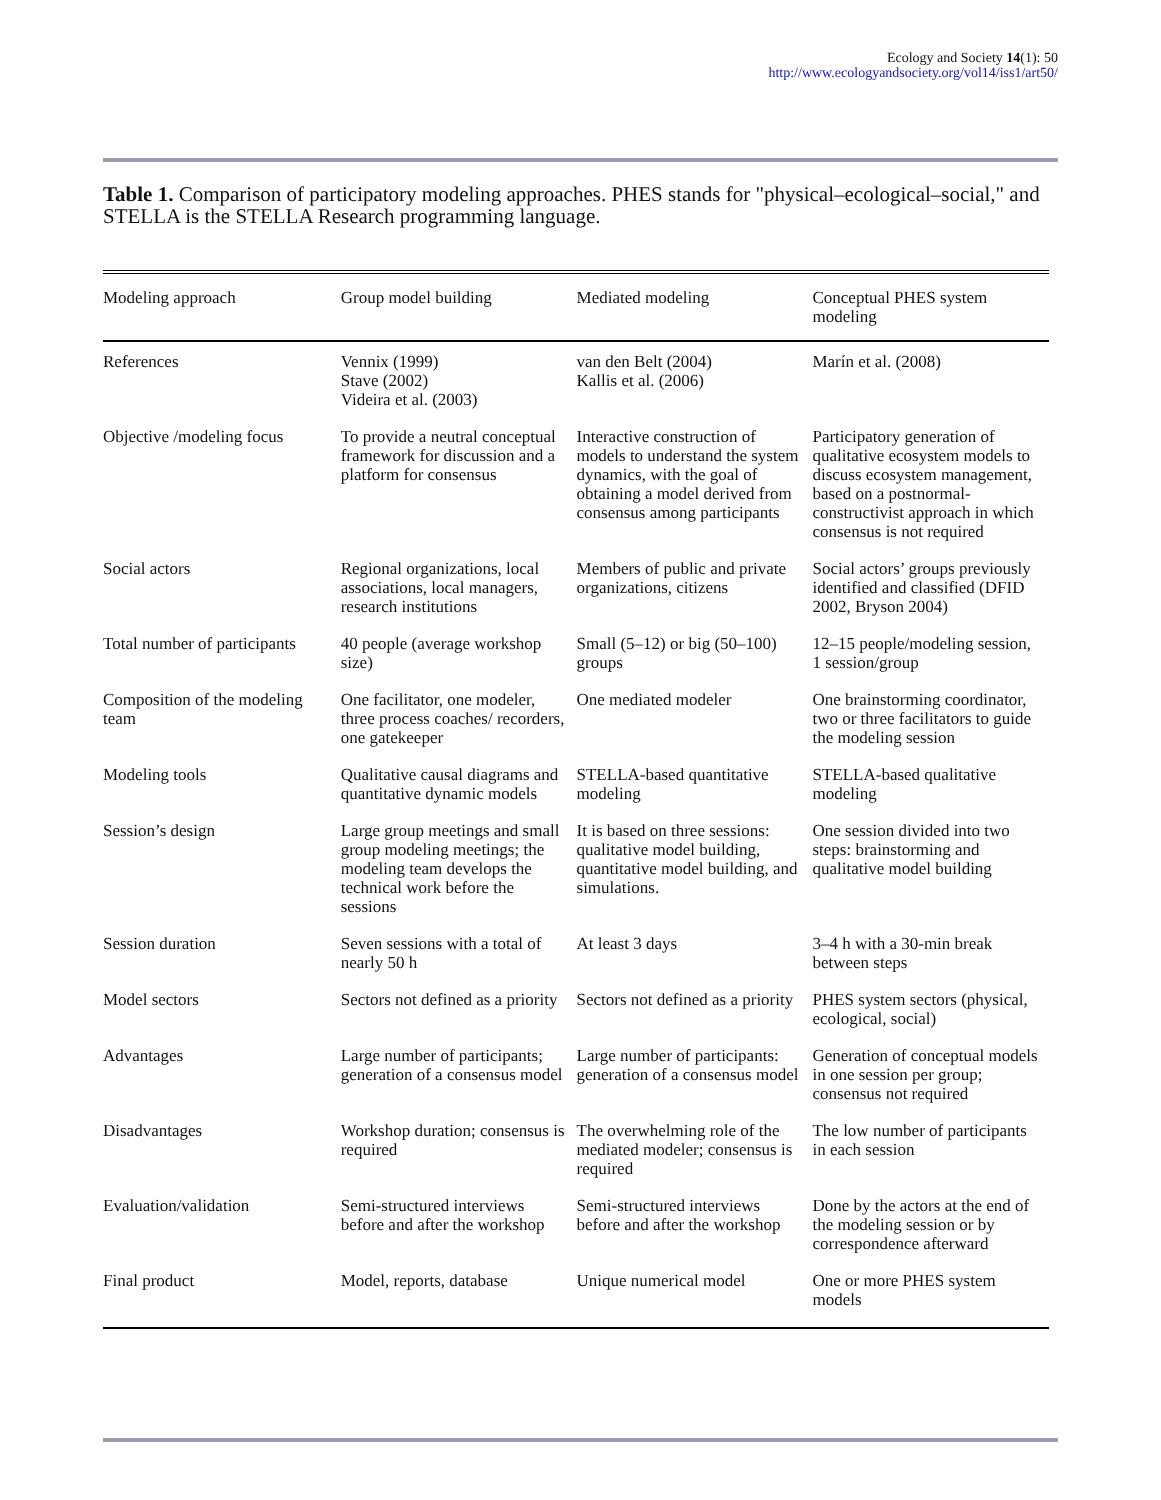Ecology and Society 14(1): 50
http://www.ecologyandsociety.org/vol14/iss1/art50/
Table 1. Comparison of participatory modeling approaches. PHES stands for "physical–ecological–social," and STELLA is the STELLA Research programming language.
| Modeling approach | Group model building | Mediated modeling | Conceptual PHES system modeling |
| --- | --- | --- | --- |
| References | Vennix (1999) Stave (2002) Videira et al. (2003) | van den Belt (2004) Kallis et al. (2006) | Marín et al. (2008) |
| Objective /modeling focus | To provide a neutral conceptual framework for discussion and a platform for consensus | Interactive construction of models to understand the system dynamics, with the goal of obtaining a model derived from consensus among participants | Participatory generation of qualitative ecosystem models to discuss ecosystem management, based on a postnormal-constructivist approach in which consensus is not required |
| Social actors | Regional organizations, local associations, local managers, research institutions | Members of public and private organizations, citizens | Social actors’ groups previously identified and classified (DFID 2002, Bryson 2004) |
| Total number of participants | 40 people (average workshop size) | Small (5–12) or big (50–100) groups | 12–15 people/modeling session, 1 session/group |
| Composition of the modeling team | One facilitator, one modeler, three process coaches/ recorders, one gatekeeper | One mediated modeler | One brainstorming coordinator, two or three facilitators to guide the modeling session |
| Modeling tools | Qualitative causal diagrams and quantitative dynamic models | STELLA-based quantitative modeling | STELLA-based qualitative modeling |
| Session’s design | Large group meetings and small group modeling meetings; the modeling team develops the technical work before the sessions | It is based on three sessions: qualitative model building, quantitative model building, and simulations. | One session divided into two steps: brainstorming and qualitative model building |
| Session duration | Seven sessions with a total of nearly 50 h | At least 3 days | 3–4 h with a 30-min break between steps |
| Model sectors | Sectors not defined as a priority | Sectors not defined as a priority | PHES system sectors (physical, ecological, social) |
| Advantages | Large number of participants; generation of a consensus model | Large number of participants: generation of a consensus model | Generation of conceptual models in one session per group; consensus not required |
| Disadvantages | Workshop duration; consensus is required | The overwhelming role of the mediated modeler; consensus is required | The low number of participants in each session |
| Evaluation/validation | Semi-structured interviews before and after the workshop | Semi-structured interviews before and after the workshop | Done by the actors at the end of the modeling session or by correspondence afterward |
| Final product | Model, reports, database | Unique numerical model | One or more PHES system models |